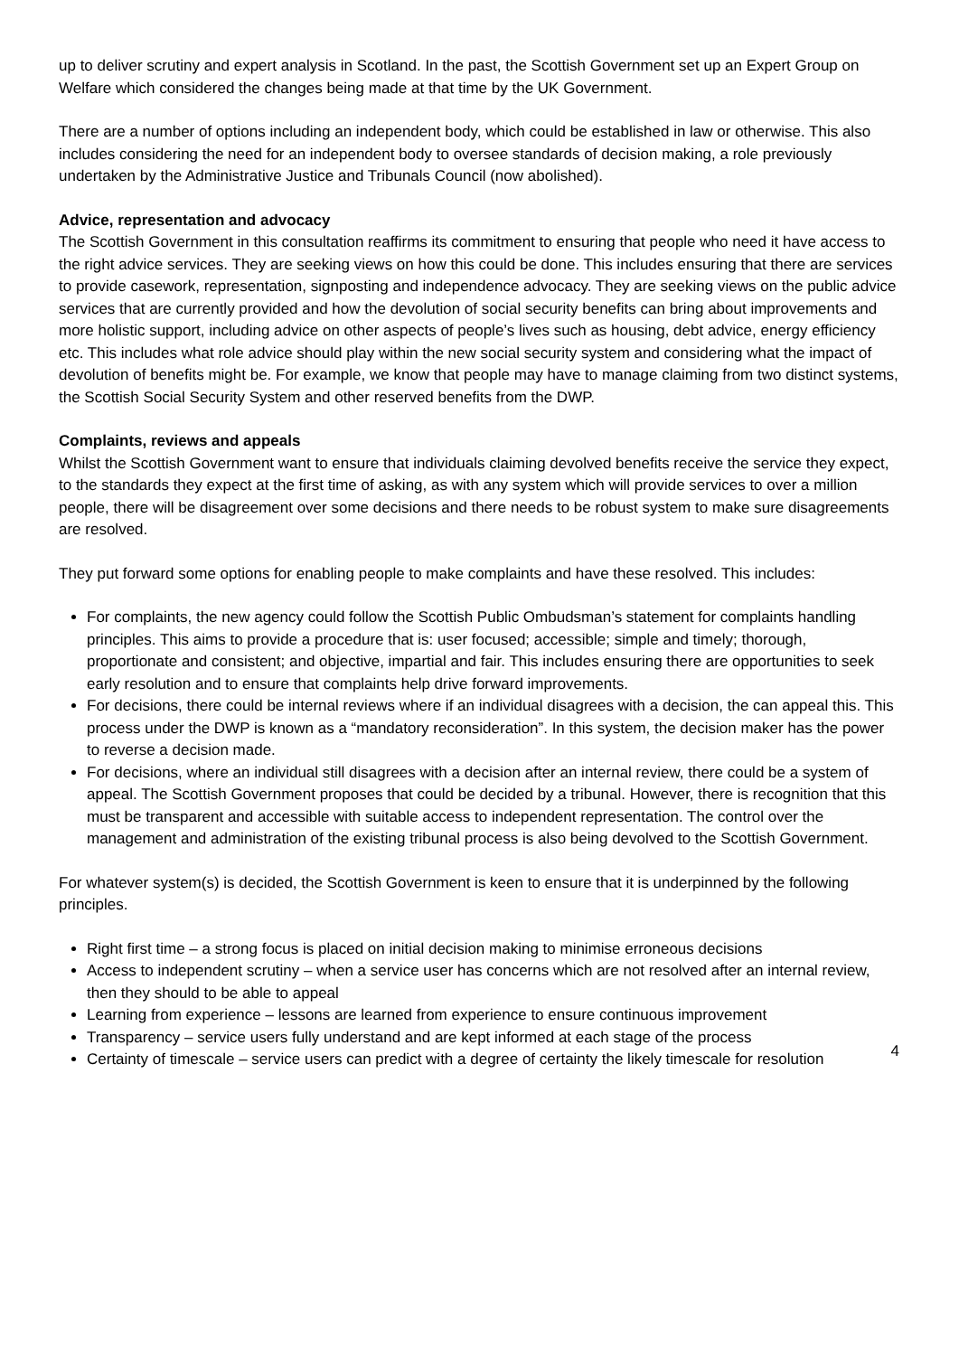up to deliver scrutiny and expert analysis in Scotland. In the past, the Scottish Government set up an Expert Group on Welfare which considered the changes being made at that time by the UK Government.
There are a number of options including an independent body, which could be established in law or otherwise. This also includes considering the need for an independent body to oversee standards of decision making, a role previously undertaken by the Administrative Justice and Tribunals Council (now abolished).
Advice, representation and advocacy
The Scottish Government in this consultation reaffirms its commitment to ensuring that people who need it have access to the right advice services. They are seeking views on how this could be done. This includes ensuring that there are services to provide casework, representation, signposting and independence advocacy. They are seeking views on the public advice services that are currently provided and how the devolution of social security benefits can bring about improvements and more holistic support, including advice on other aspects of people’s lives such as housing, debt advice, energy efficiency etc. This includes what role advice should play within the new social security system and considering what the impact of devolution of benefits might be. For example, we know that people may have to manage claiming from two distinct systems, the Scottish Social Security System and other reserved benefits from the DWP.
Complaints, reviews and appeals
Whilst the Scottish Government want to ensure that individuals claiming devolved benefits receive the service they expect, to the standards they expect at the first time of asking, as with any system which will provide services to over a million people, there will be disagreement over some decisions and there needs to be robust system to make sure disagreements are resolved.
They put forward some options for enabling people to make complaints and have these resolved. This includes:
For complaints, the new agency could follow the Scottish Public Ombudsman’s statement for complaints handling principles. This aims to provide a procedure that is: user focused; accessible; simple and timely; thorough, proportionate and consistent; and objective, impartial and fair. This includes ensuring there are opportunities to seek early resolution and to ensure that complaints help drive forward improvements.
For decisions, there could be internal reviews where if an individual disagrees with a decision, the can appeal this. This process under the DWP is known as a “mandatory reconsideration”. In this system, the decision maker has the power to reverse a decision made.
For decisions, where an individual still disagrees with a decision after an internal review, there could be a system of appeal. The Scottish Government proposes that could be decided by a tribunal. However, there is recognition that this must be transparent and accessible with suitable access to independent representation. The control over the management and administration of the existing tribunal process is also being devolved to the Scottish Government.
For whatever system(s) is decided, the Scottish Government is keen to ensure that it is underpinned by the following principles.
Right first time – a strong focus is placed on initial decision making to minimise erroneous decisions
Access to independent scrutiny – when a service user has concerns which are not resolved after an internal review, then they should to be able to appeal
Learning from experience – lessons are learned from experience to ensure continuous improvement
Transparency – service users fully understand and are kept informed at each stage of the process
Certainty of timescale – service users can predict with a degree of certainty the likely timescale for resolution
4